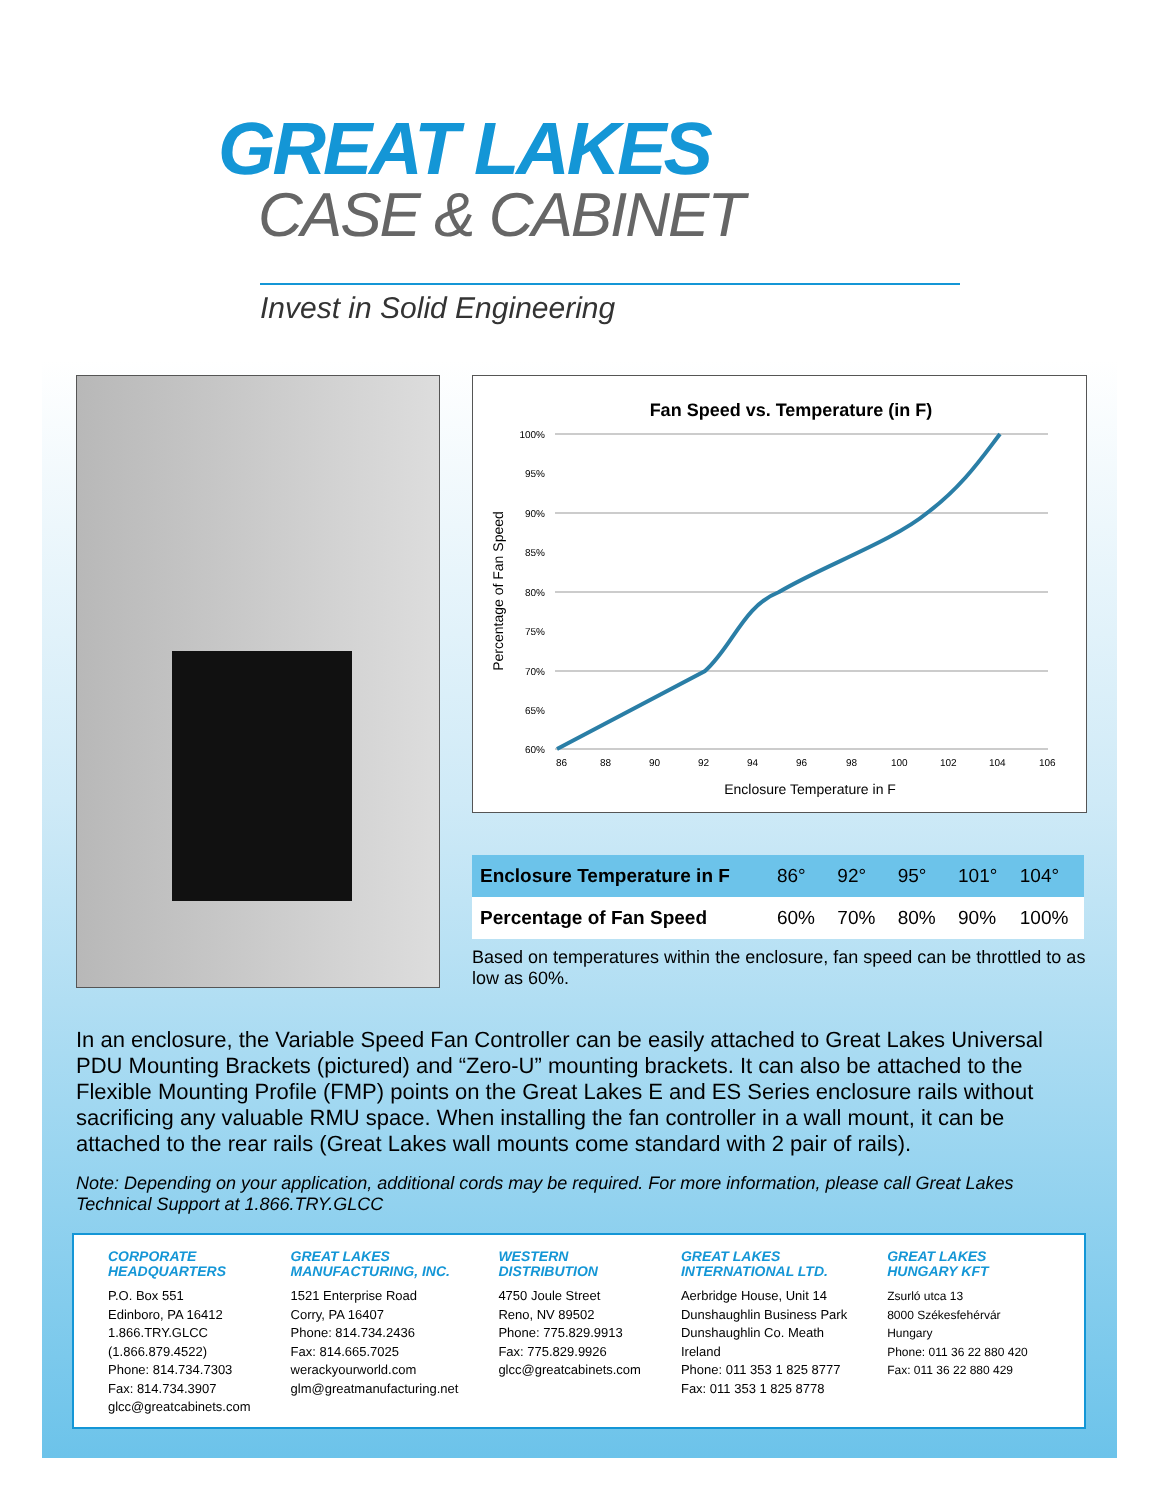GREAT LAKES
CASE & CABINET
Invest in Solid Engineering
Fan Speed vs. Temperature (in F)
100%
95%
90%
85%
80%
75%
70%
65%
60%
86
88
90
92
94
96
98
100
102
104
106
Enclosure Temperature in F
Percentage of Fan Speed
| Enclosure Temperature in F | 86° | 92° | 95° | 101° | 104° |
| Percentage of Fan Speed | 60% | 70% | 80% | 90% | 100% |
Based on temperatures within the enclosure, fan speed can be throttled to as low as 60%.
In an enclosure, the Variable Speed Fan Controller can be easily attached to Great Lakes Universal PDU Mounting Brackets (pictured) and “Zero-U” mounting brackets. It can also be attached to the Flexible Mounting Profile (FMP) points on the Great Lakes E and ES Series enclosure rails without sacrificing any valuable RMU space. When installing the fan controller in a wall mount, it can be attached to the rear rails (Great Lakes wall mounts come standard with 2 pair of rails).
Note: Depending on your application, additional cords may be required. For more information, please call Great Lakes Technical Support at 1.866.TRY.GLCC
CORPORATE
HEADQUARTERS
P.O. Box 551
Edinboro, PA 16412
1.866.TRY.GLCC
(1.866.879.4522)
Phone: 814.734.7303
Fax: 814.734.3907
glcc@greatcabinets.com
GREAT LAKES
MANUFACTURING, INC.
1521 Enterprise Road
Corry, PA 16407
Phone: 814.734.2436
Fax: 814.665.7025
werackyourworld.com
glm@greatmanufacturing.net
WESTERN
DISTRIBUTION
4750 Joule Street
Reno, NV 89502
Phone: 775.829.9913
Fax: 775.829.9926
glcc@greatcabinets.com
GREAT LAKES
INTERNATIONAL LTD.
Aerbridge House, Unit 14
Dunshaughlin Business Park
Dunshaughlin Co. Meath
Ireland
Phone: 011 353 1 825 8777
Fax: 011 353 1 825 8778
GREAT LAKES
HUNGARY KFT
Zsurló utca 13
8000 Székesfehérvár
Hungary
Phone: 011 36 22 880 420
Fax: 011 36 22 880 429